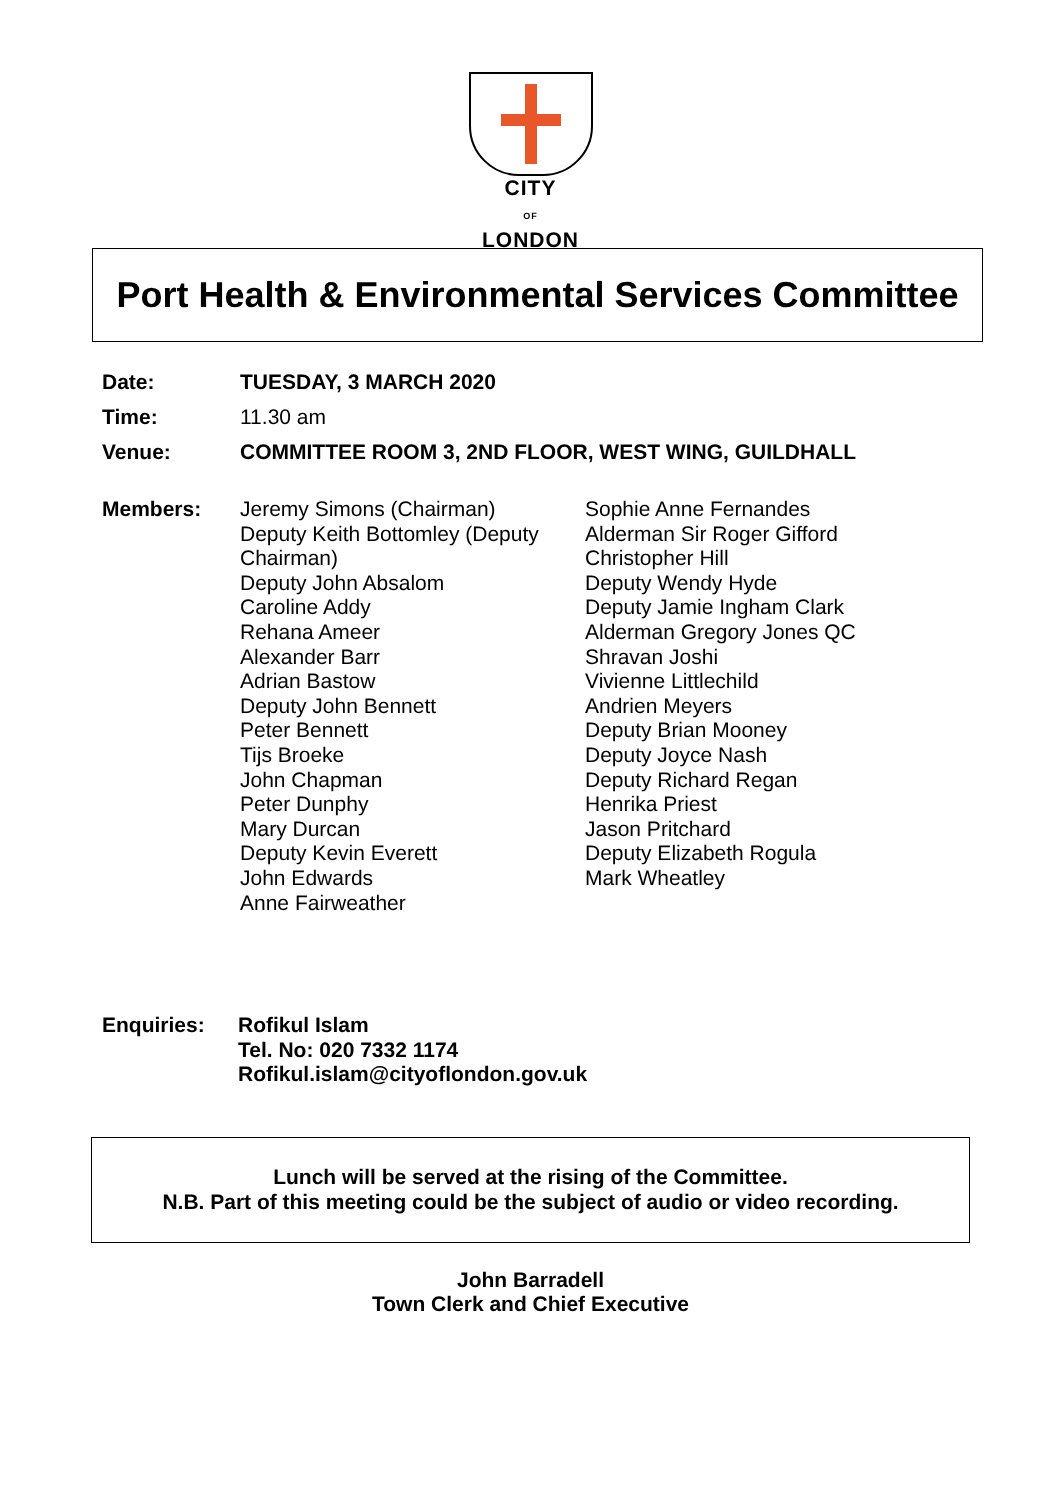CITY
OF
LONDON
Port Health & Environmental Services Committee
Date: TUESDAY, 3 MARCH 2020
Time: 11.30 am
Venue: COMMITTEE ROOM 3, 2ND FLOOR, WEST WING, GUILDHALL
Members: Jeremy Simons (Chairman)
Deputy Keith Bottomley (Deputy Chairman)
Deputy John Absalom
Caroline Addy
Rehana Ameer
Alexander Barr
Adrian Bastow
Deputy John Bennett
Peter Bennett
Tijs Broeke
John Chapman
Peter Dunphy
Mary Durcan
Deputy Kevin Everett
John Edwards
Anne Fairweather
Sophie Anne Fernandes
Alderman Sir Roger Gifford
Christopher Hill
Deputy Wendy Hyde
Deputy Jamie Ingham Clark
Alderman Gregory Jones QC
Shravan Joshi
Vivienne Littlechild
Andrien Meyers
Deputy Brian Mooney
Deputy Joyce Nash
Deputy Richard Regan
Henrika Priest
Jason Pritchard
Deputy Elizabeth Rogula
Mark Wheatley
Enquiries: Rofikul Islam
Tel. No: 020 7332 1174
Rofikul.islam@cityoflondon.gov.uk
Lunch will be served at the rising of the Committee.
N.B. Part of this meeting could be the subject of audio or video recording.
John Barradell
Town Clerk and Chief Executive